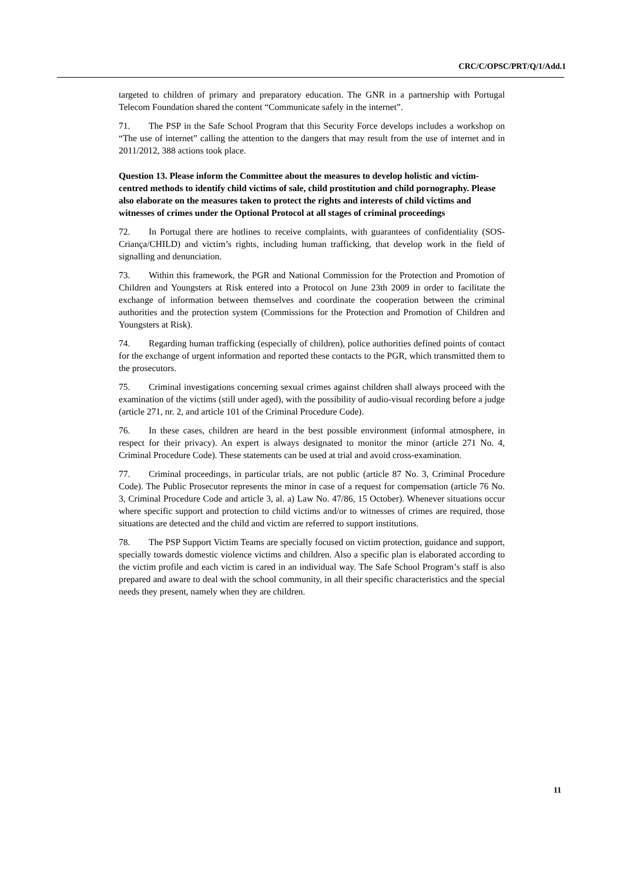CRC/C/OPSC/PRT/Q/1/Add.1
targeted to children of primary and preparatory education. The GNR in a partnership with Portugal Telecom Foundation shared the content “Communicate safely in the internet”.
71. The PSP in the Safe School Program that this Security Force develops includes a workshop on “The use of internet” calling the attention to the dangers that may result from the use of internet and in 2011/2012, 388 actions took place.
Question 13. Please inform the Committee about the measures to develop holistic and victim-centred methods to identify child victims of sale, child prostitution and child pornography. Please also elaborate on the measures taken to protect the rights and interests of child victims and witnesses of crimes under the Optional Protocol at all stages of criminal proceedings
72. In Portugal there are hotlines to receive complaints, with guarantees of confidentiality (SOS-Criança/CHILD) and victim’s rights, including human trafficking, that develop work in the field of signalling and denunciation.
73. Within this framework, the PGR and National Commission for the Protection and Promotion of Children and Youngsters at Risk entered into a Protocol on June 23th 2009 in order to facilitate the exchange of information between themselves and coordinate the cooperation between the criminal authorities and the protection system (Commissions for the Protection and Promotion of Children and Youngsters at Risk).
74. Regarding human trafficking (especially of children), police authorities defined points of contact for the exchange of urgent information and reported these contacts to the PGR, which transmitted them to the prosecutors.
75. Criminal investigations concerning sexual crimes against children shall always proceed with the examination of the victims (still under aged), with the possibility of audio-visual recording before a judge (article 271, nr. 2, and article 101 of the Criminal Procedure Code).
76. In these cases, children are heard in the best possible environment (informal atmosphere, in respect for their privacy). An expert is always designated to monitor the minor (article 271 No. 4, Criminal Procedure Code). These statements can be used at trial and avoid cross-examination.
77. Criminal proceedings, in particular trials, are not public (article 87 No. 3, Criminal Procedure Code). The Public Prosecutor represents the minor in case of a request for compensation (article 76 No. 3, Criminal Procedure Code and article 3, al. a) Law No. 47/86, 15 October). Whenever situations occur where specific support and protection to child victims and/or to witnesses of crimes are required, those situations are detected and the child and victim are referred to support institutions.
78. The PSP Support Victim Teams are specially focused on victim protection, guidance and support, specially towards domestic violence victims and children. Also a specific plan is elaborated according to the victim profile and each victim is cared in an individual way. The Safe School Program’s staff is also prepared and aware to deal with the school community, in all their specific characteristics and the special needs they present, namely when they are children.
11